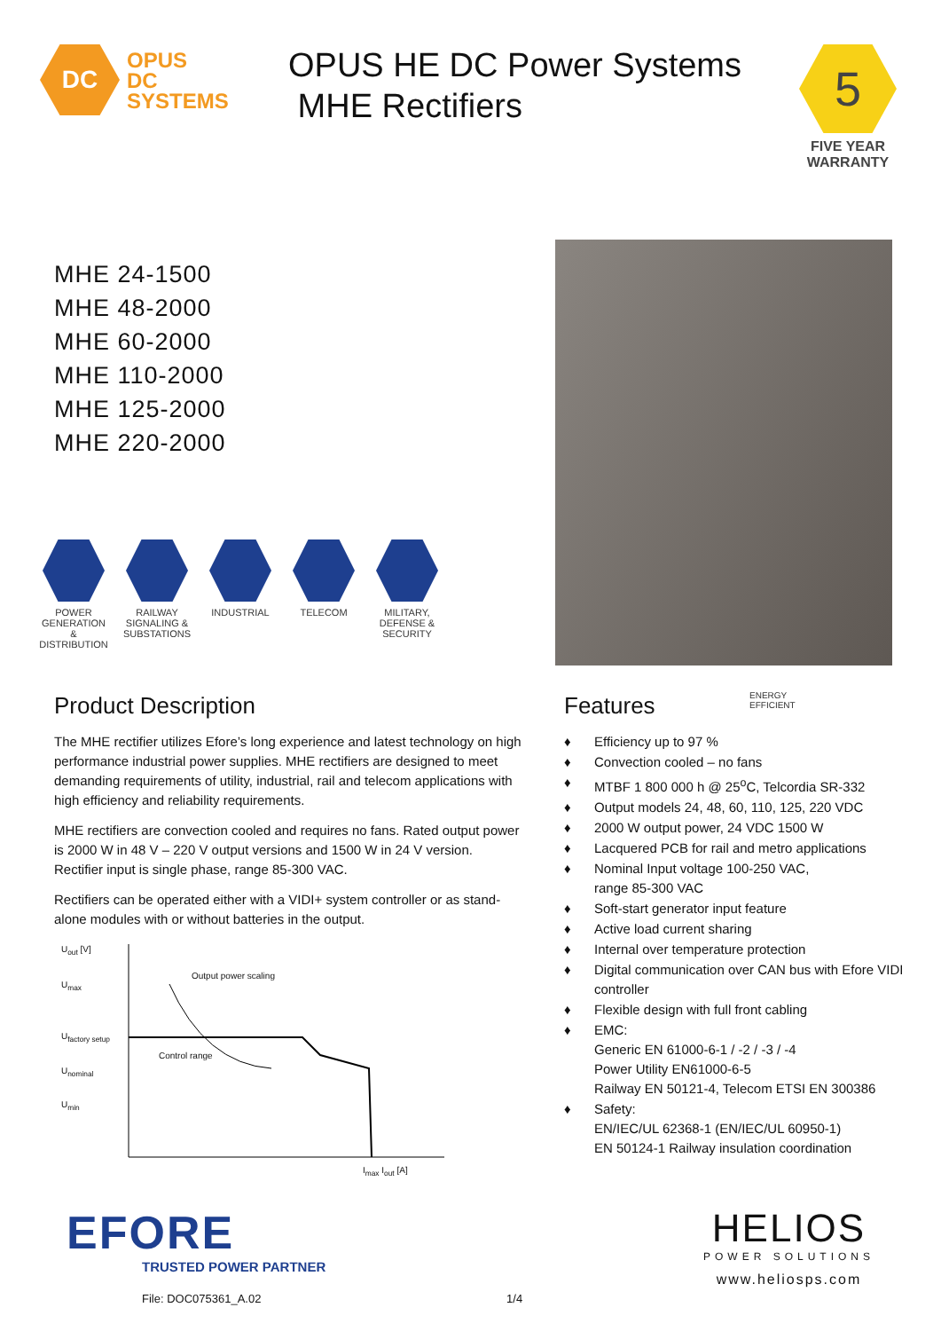DC
OPUS
DC
SYSTEMS
OPUS HE DC Power Systems
MHE Rectifiers
5
FIVE YEAR
WARRANTY
MHE 24-1500
MHE 48-2000
MHE 60-2000
MHE 110-2000
MHE 125-2000
MHE 220-2000
POWER GENERATION & DISTRIBUTION
RAILWAY SIGNALING & SUBSTATIONS
INDUSTRIAL TELECOM MILITARY, DEFENSE & SECURITY
Product Description
The MHE rectifier utilizes Efore’s long experience and latest technology on high performance industrial power supplies. MHE rectifiers are designed to meet demanding requirements of utility, industrial, rail and telecom applications with high efficiency and reliability requirements.
MHE rectifiers are convection cooled and requires no fans. Rated output power is 2000 W in 48 V – 220 V output versions and 1500 W in 24 V version. Rectifier input is single phase, range 85-300 VAC.
Rectifiers can be operated either with a VIDI+ system controller or as stand-alone modules with or without batteries in the output.
U<sub>out</sub> [V]
U<sub>max</sub>
U<sub>factory setup</sub>
U<sub>nominal</sub>
U<sub>min</sub>
Output power scaling
Control range
I<sub>max</sub> I<sub>out</sub> [A]
Features
ENERGY
EFFICIENT
♦ Efficiency up to 97 %
♦ Convection cooled – no fans
♦ MTBF 1 800 000 h @ 25<sup>o</sup>C, Telcordia SR-332
♦ Output models 24, 48, 60, 110, 125, 220 VDC
♦ 2000 W output power, 24 VDC 1500 W
♦ Lacquered PCB for rail and metro applications
♦ Nominal Input voltage 100-250 VAC,
range 85-300 VAC
♦ Soft-start generator input feature
♦ Active load current sharing
♦ Internal over temperature protection
♦ Digital communication over CAN bus with Efore VIDI controller
♦ Flexible design with full front cabling
♦ EMC:
Generic EN 61000-6-1 / -2 / -3 / -4
Power Utility EN61000-6-5
Railway EN 50121-4, Telecom ETSI EN 300386
♦ Safety:
EN/IEC/UL 62368-1 (EN/IEC/UL 60950-1)
EN 50124-1 Railway insulation coordination
EFORE
TRUSTED POWER PARTNER
File: DOC075361_A.02
1/4
HELIOS
POWER SOLUTIONS
www.heliosps.com